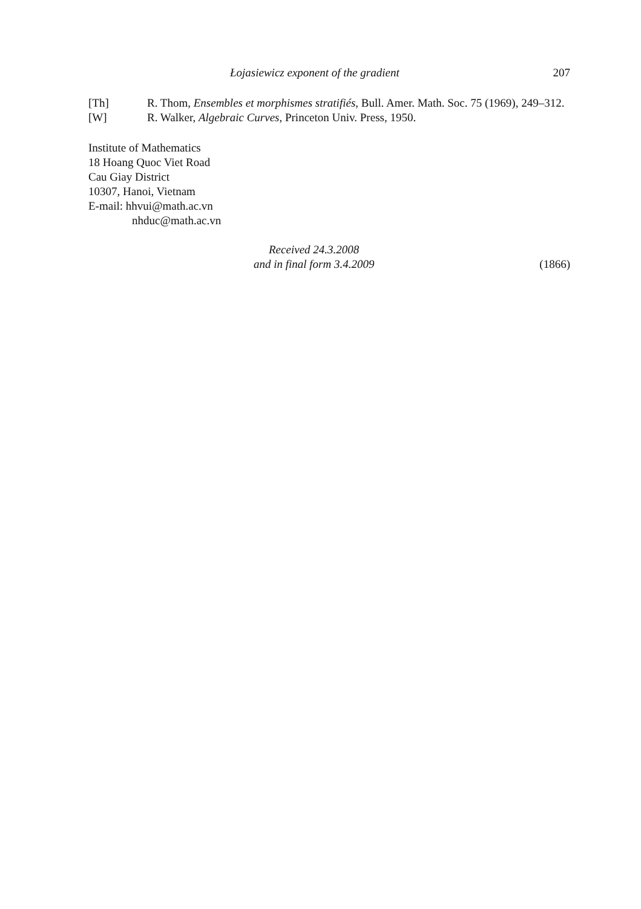Łojasiewicz exponent of the gradient 207
[Th] R. Thom, Ensembles et morphismes stratifiés, Bull. Amer. Math. Soc. 75 (1969), 249–312.
[W] R. Walker, Algebraic Curves, Princeton Univ. Press, 1950.
Institute of Mathematics
18 Hoang Quoc Viet Road
Cau Giay District
10307, Hanoi, Vietnam
E-mail: hhvui@math.ac.vn
nhduc@math.ac.vn
Received 24.3.2008
and in final form 3.4.2009
(1866)